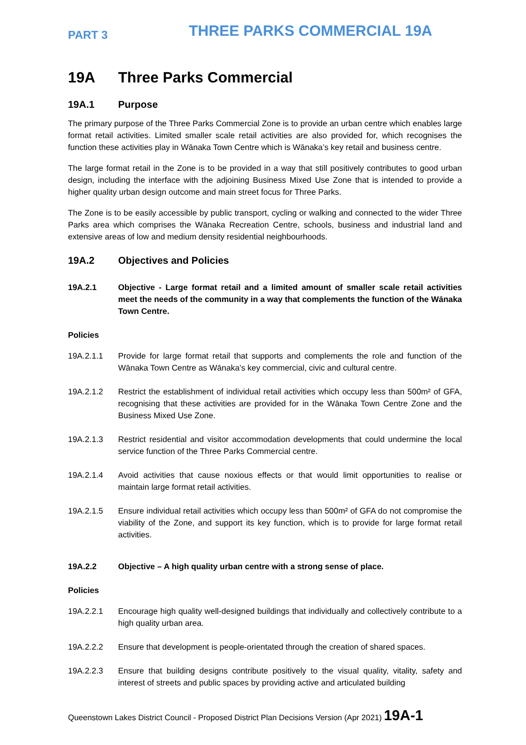PART 3 THREE PARKS COMMERCIAL 19A
19A Three Parks Commercial
19A.1 Purpose
The primary purpose of the Three Parks Commercial Zone is to provide an urban centre which enables large format retail activities. Limited smaller scale retail activities are also provided for, which recognises the function these activities play in Wānaka Town Centre which is Wānaka’s key retail and business centre.
The large format retail in the Zone is to be provided in a way that still positively contributes to good urban design, including the interface with the adjoining Business Mixed Use Zone that is intended to provide a higher quality urban design outcome and main street focus for Three Parks.
The Zone is to be easily accessible by public transport, cycling or walking and connected to the wider Three Parks area which comprises the Wānaka Recreation Centre, schools, business and industrial land and extensive areas of low and medium density residential neighbourhoods.
19A.2 Objectives and Policies
19A.2.1 Objective - Large format retail and a limited amount of smaller scale retail activities meet the needs of the community in a way that complements the function of the Wānaka Town Centre.
Policies
19A.2.1.1 Provide for large format retail that supports and complements the role and function of the Wānaka Town Centre as Wānaka’s key commercial, civic and cultural centre.
19A.2.1.2 Restrict the establishment of individual retail activities which occupy less than 500m² of GFA, recognising that these activities are provided for in the Wānaka Town Centre Zone and the Business Mixed Use Zone.
19A.2.1.3 Restrict residential and visitor accommodation developments that could undermine the local service function of the Three Parks Commercial centre.
19A.2.1.4 Avoid activities that cause noxious effects or that would limit opportunities to realise or maintain large format retail activities.
19A.2.1.5 Ensure individual retail activities which occupy less than 500m² of GFA do not compromise the viability of the Zone, and support its key function, which is to provide for large format retail activities.
19A.2.2 Objective – A high quality urban centre with a strong sense of place.
Policies
19A.2.2.1 Encourage high quality well-designed buildings that individually and collectively contribute to a high quality urban area.
19A.2.2.2 Ensure that development is people-orientated through the creation of shared spaces.
19A.2.2.3 Ensure that building designs contribute positively to the visual quality, vitality, safety and interest of streets and public spaces by providing active and articulated building
Queenstown Lakes District Council - Proposed District Plan Decisions Version (Apr 2021) 19A-1